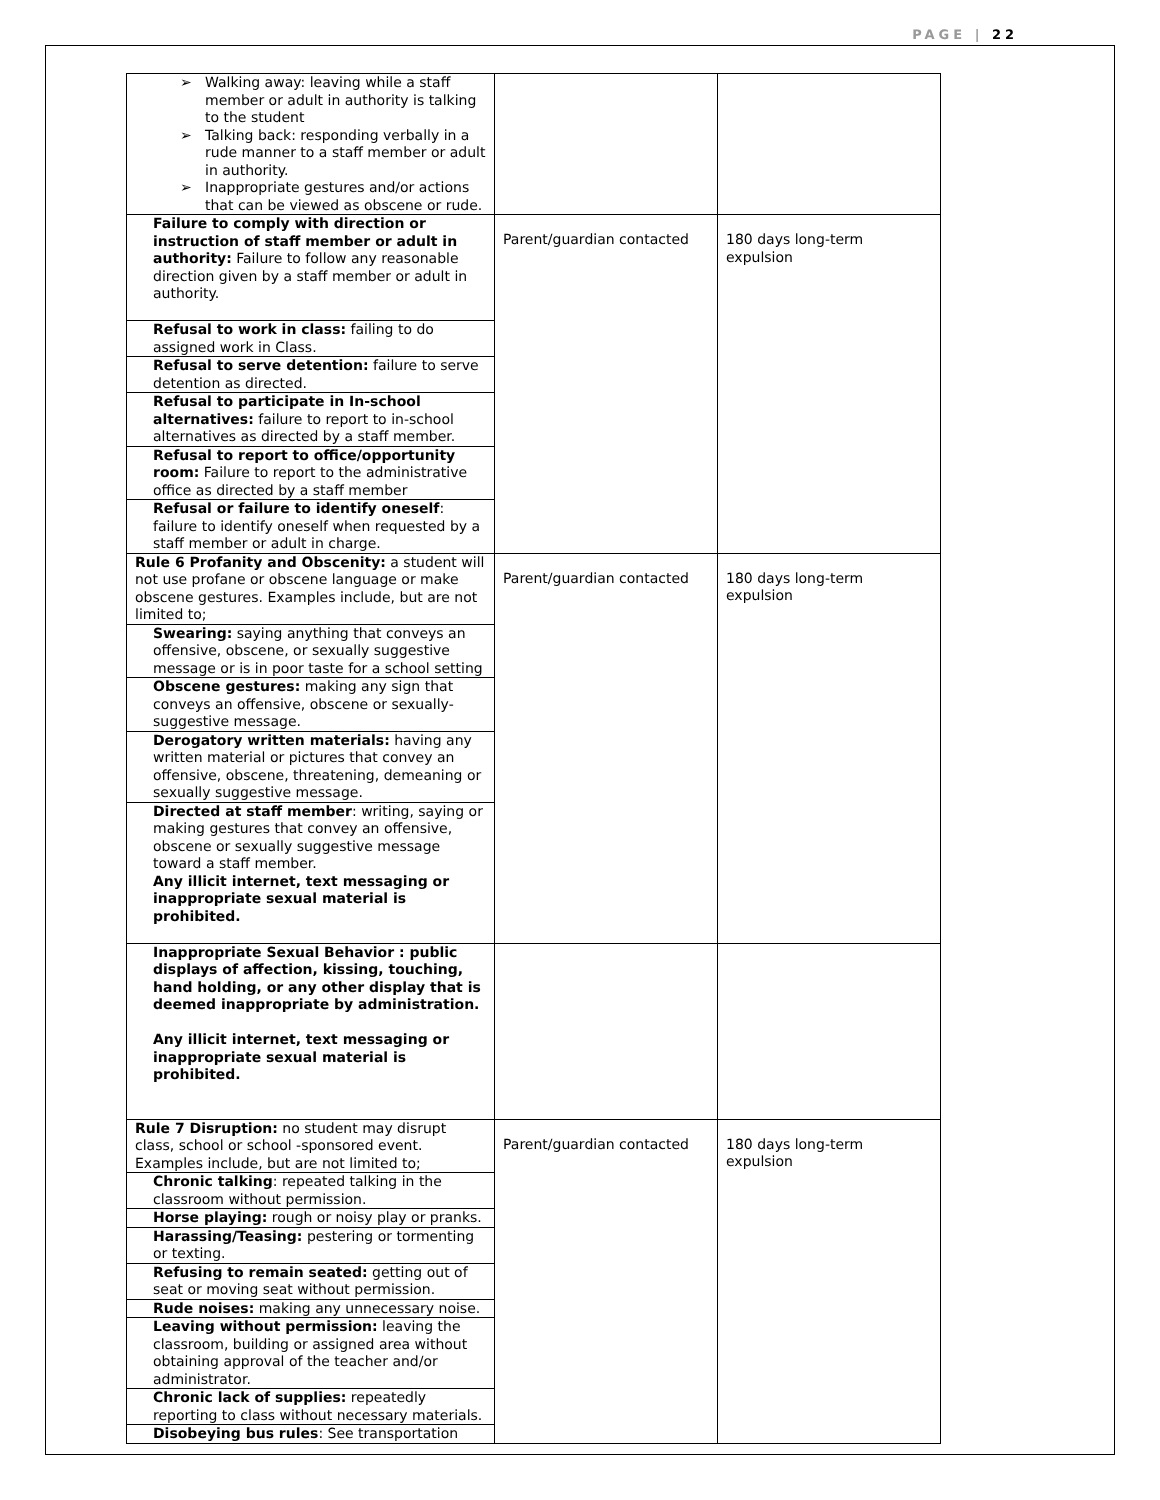PAGE | 22
| Walking away: leaving while a staff member or adult in authority is talking to the student Talking back: responding verbally in a rude manner to a staff member or adult in authority. Inappropriate gestures and/or actions that can be viewed as obscene or rude. | | |
| Failure to comply with direction or instruction of staff member or adult in authority: Failure to follow any reasonable direction given by a staff member or adult in authority. | Parent/guardian contacted | 180 days long-term expulsion |
| Refusal to work in class: failing to do assigned work in Class. | | |
| Refusal to serve detention: failure to serve detention as directed. | | |
| Refusal to participate in In-school alternatives: failure to report to in-school alternatives as directed by a staff member. | | |
| Refusal to report to office/opportunity room: Failure to report to the administrative office as directed by a staff member | | |
| Refusal or failure to identify oneself : failure to identify oneself when requested by a staff member or adult in charge. | | |
| Rule 6 Profanity and Obscenity: a student will not use profane or obscene language or make obscene gestures. Examples include, but are not limited to; | Parent/guardian contacted | 180 days long-term expulsion |
| Swearing: saying anything that conveys an offensive, obscene, or sexually suggestive message or is in poor taste for a school setting | | |
| Obscene gestures: making any sign that conveys an offensive, obscene or sexually-suggestive message. | | |
| Derogatory written materials: having any written material or pictures that convey an offensive, obscene, threatening, demeaning or sexually suggestive message. | | |
| Directed at staff member : writing, saying or making gestures that convey an offensive, obscene or sexually suggestive message toward a staff member. Any illicit internet, text messaging or inappropriate sexual material is prohibited. | | |
| Inappropriate Sexual Behavior : public displays of affection, kissing, touching, hand holding, or any other display that is deemed inappropriate by administration. Any illicit internet, text messaging or inappropriate sexual material is prohibited. | | |
| Rule 7 Disruption: no student may disrupt class, school or school -sponsored event. Examples include, but are not limited to; | Parent/guardian contacted | 180 days long-term expulsion |
| Chronic talking : repeated talking in the classroom without permission. | | |
| Horse playing: rough or noisy play or pranks. | | |
| Harassing/Teasing: pestering or tormenting or texting. | | |
| Refusing to remain seated: getting out of seat or moving seat without permission. | | |
| Rude noises: making any unnecessary noise. | | |
| Leaving without permission: leaving the classroom, building or assigned area without obtaining approval of the teacher and/or administrator. | | |
| Chronic lack of supplies: repeatedly reporting to class without necessary materials. | | |
| Disobeying bus rules : See transportation | | |